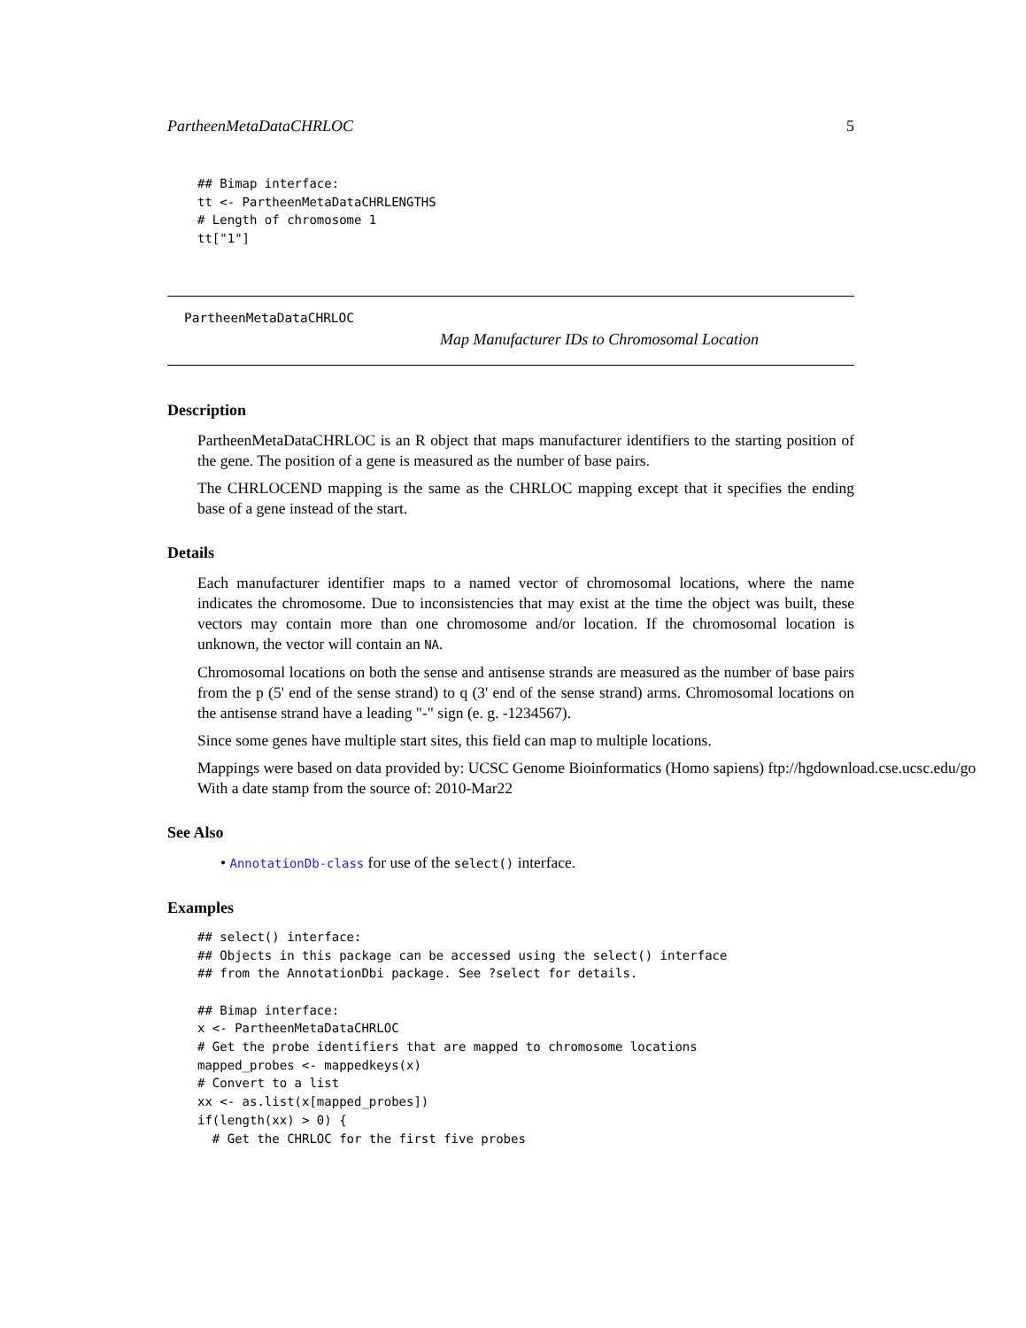PartheenMetaDataCHRLOC 5
## Bimap interface:
tt <- PartheenMetaDataCHRLENGTHS
# Length of chromosome 1
tt["1"]
PartheenMetaDataCHRLOC
Map Manufacturer IDs to Chromosomal Location
Description
PartheenMetaDataCHRLOC is an R object that maps manufacturer identifiers to the starting position of the gene. The position of a gene is measured as the number of base pairs.
The CHRLOCEND mapping is the same as the CHRLOC mapping except that it specifies the ending base of a gene instead of the start.
Details
Each manufacturer identifier maps to a named vector of chromosomal locations, where the name indicates the chromosome. Due to inconsistencies that may exist at the time the object was built, these vectors may contain more than one chromosome and/or location. If the chromosomal location is unknown, the vector will contain an NA.
Chromosomal locations on both the sense and antisense strands are measured as the number of base pairs from the p (5' end of the sense strand) to q (3' end of the sense strand) arms. Chromosomal locations on the antisense strand have a leading "-" sign (e. g. -1234567).
Since some genes have multiple start sites, this field can map to multiple locations.
Mappings were based on data provided by: UCSC Genome Bioinformatics (Homo sapiens) ftp://hgdownload.cse.ucsc.edu/go
With a date stamp from the source of: 2010-Mar22
See Also
• AnnotationDb-class for use of the select() interface.
Examples
## select() interface:
## Objects in this package can be accessed using the select() interface
## from the AnnotationDbi package. See ?select for details.

## Bimap interface:
x <- PartheenMetaDataCHRLOC
# Get the probe identifiers that are mapped to chromosome locations
mapped_probes <- mappedkeys(x)
# Convert to a list
xx <- as.list(x[mapped_probes])
if(length(xx) > 0) {
  # Get the CHRLOC for the first five probes